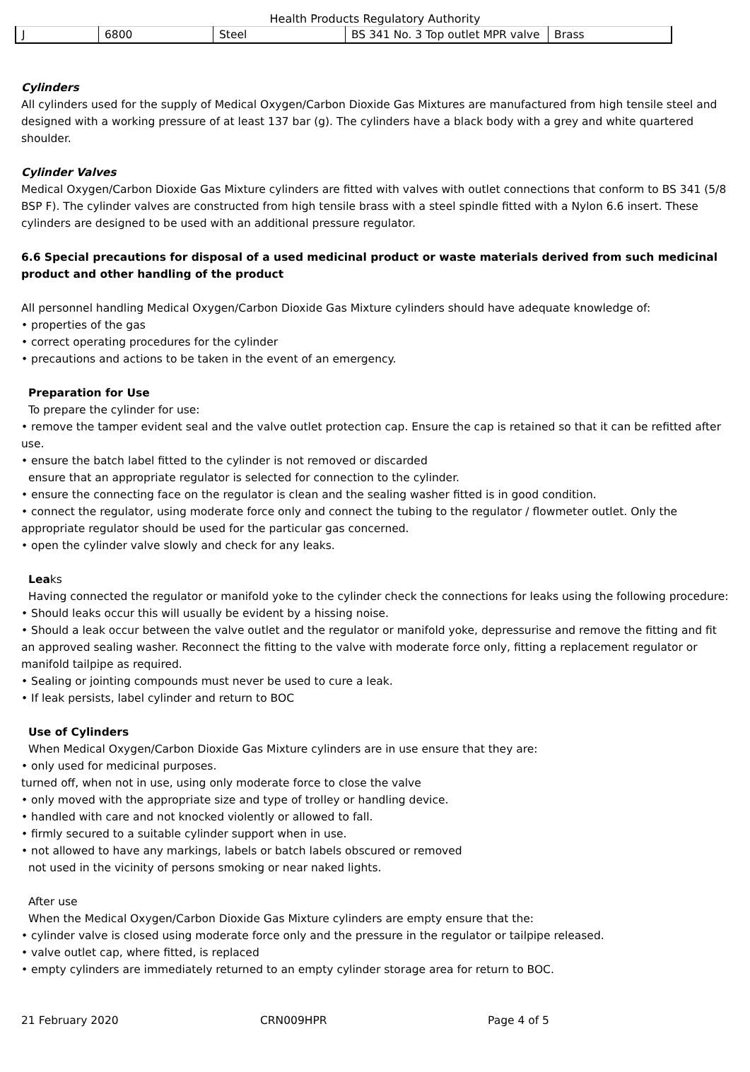Health Products Regulatory Authority
| J | 6800 | Steel | BS 341 No. 3 Top outlet MPR valve | Brass |
Cylinders
All cylinders used for the supply of Medical Oxygen/Carbon Dioxide Gas Mixtures are manufactured from high tensile steel and designed with a working pressure of at least 137 bar (g). The cylinders have a black body with a grey and white quartered shoulder.
Cylinder Valves
Medical Oxygen/Carbon Dioxide Gas Mixture cylinders are fitted with valves with outlet connections that conform to BS 341 (5/8 BSP F). The cylinder valves are constructed from high tensile brass with a steel spindle fitted with a Nylon 6.6 insert. These cylinders are designed to be used with an additional pressure regulator.
6.6 Special precautions for disposal of a used medicinal product or waste materials derived from such medicinal product and other handling of the product
All personnel handling Medical Oxygen/Carbon Dioxide Gas Mixture cylinders should have adequate knowledge of:
• properties of the gas
• correct operating procedures for the cylinder
• precautions and actions to be taken in the event of an emergency.
Preparation for Use
To prepare the cylinder for use:
• remove the tamper evident seal and the valve outlet protection cap. Ensure the cap is retained so that it can be refitted after use.
• ensure the batch label fitted to the cylinder is not removed or discarded
ensure that an appropriate regulator is selected for connection to the cylinder.
• ensure the connecting face on the regulator is clean and the sealing washer fitted is in good condition.
• connect the regulator, using moderate force only and connect the tubing to the regulator / flowmeter outlet. Only the appropriate regulator should be used for the particular gas concerned.
• open the cylinder valve slowly and check for any leaks.
Leaks
Having connected the regulator or manifold yoke to the cylinder check the connections for leaks using the following procedure:
• Should leaks occur this will usually be evident by a hissing noise.
• Should a leak occur between the valve outlet and the regulator or manifold yoke, depressurise and remove the fitting and fit an approved sealing washer. Reconnect the fitting to the valve with moderate force only, fitting a replacement regulator or manifold tailpipe as required.
• Sealing or jointing compounds must never be used to cure a leak.
• If leak persists, label cylinder and return to BOC
Use of Cylinders
When Medical Oxygen/Carbon Dioxide Gas Mixture cylinders are in use ensure that they are:
• only used for medicinal purposes.
turned off, when not in use, using only moderate force to close the valve
• only moved with the appropriate size and type of trolley or handling device.
• handled with care and not knocked violently or allowed to fall.
• firmly secured to a suitable cylinder support when in use.
• not allowed to have any markings, labels or batch labels obscured or removed
not used in the vicinity of persons smoking or near naked lights.
After use
When the Medical Oxygen/Carbon Dioxide Gas Mixture cylinders are empty ensure that the:
• cylinder valve is closed using moderate force only and the pressure in the regulator or tailpipe released.
• valve outlet cap, where fitted, is replaced
• empty cylinders are immediately returned to an empty cylinder storage area for return to BOC.
21 February 2020 CRN009HPR Page 4 of 5